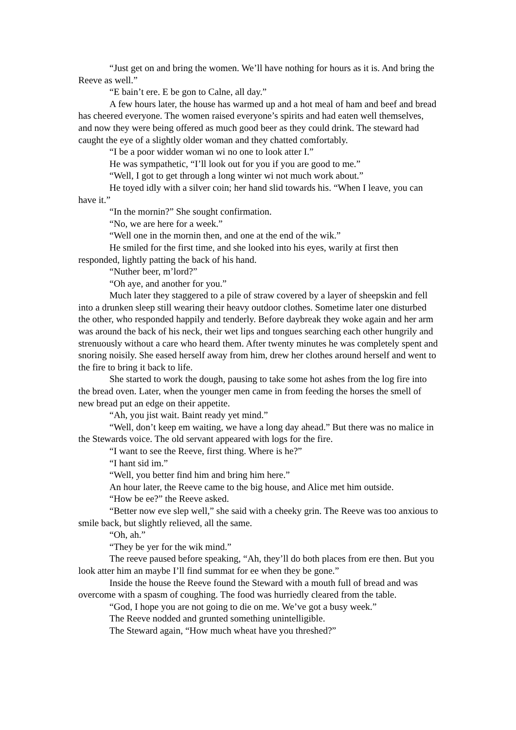“Just get on and bring the women. We’ll have nothing for hours as it is. And bring the Reeve as well.”
“E bain’t ere. E be gon to Calne, all day.”
A few hours later, the house has warmed up and a hot meal of ham and beef and bread has cheered everyone. The women raised everyone’s spirits and had eaten well themselves, and now they were being offered as much good beer as they could drink. The steward had caught the eye of a slightly older woman and they chatted comfortably.
“I be a poor widder woman wi no one to look atter I.”
He was sympathetic, “I’ll look out for you if you are good to me.”
“Well, I got to get through a long winter wi not much work about.”
He toyed idly with a silver coin; her hand slid towards his. “When I leave, you can have it.”
“In the mornin?” She sought confirmation.
“No, we are here for a week.”
“Well one in the mornin then, and one at the end of the wik.”
He smiled for the first time, and she looked into his eyes, warily at first then responded, lightly patting the back of his hand.
“Nuther beer, m’lord?”
“Oh aye, and another for you.”
Much later they staggered to a pile of straw covered by a layer of sheepskin and fell into a drunken sleep still wearing their heavy outdoor clothes. Sometime later one disturbed the other, who responded happily and tenderly. Before daybreak they woke again and her arm was around the back of his neck, their wet lips and tongues searching each other hungrily and strenuously without a care who heard them. After twenty minutes he was completely spent and snoring noisily. She eased herself away from him, drew her clothes around herself and went to the fire to bring it back to life.
She started to work the dough, pausing to take some hot ashes from the log fire into the bread oven. Later, when the younger men came in from feeding the horses the smell of new bread put an edge on their appetite.
“Ah, you jist wait. Baint ready yet mind.”
“Well, don’t keep em waiting, we have a long day ahead.” But there was no malice in the Stewards voice. The old servant appeared with logs for the fire.
“I want to see the Reeve, first thing. Where is he?”
“I hant sid im.”
“Well, you better find him and bring him here.”
An hour later, the Reeve came to the big house, and Alice met him outside.
“How be ee?” the Reeve asked.
“Better now eve slep well,” she said with a cheeky grin. The Reeve was too anxious to smile back, but slightly relieved, all the same.
“Oh, ah.”
“They be yer for the wik mind.”
The reeve paused before speaking, “Ah, they’ll do both places from ere then. But you look atter him an maybe I’ll find summat for ee when they be gone.”
Inside the house the Reeve found the Steward with a mouth full of bread and was overcome with a spasm of coughing. The food was hurriedly cleared from the table.
“God, I hope you are not going to die on me. We’ve got a busy week.”
The Reeve nodded and grunted something unintelligible.
The Steward again, “How much wheat have you threshed?”